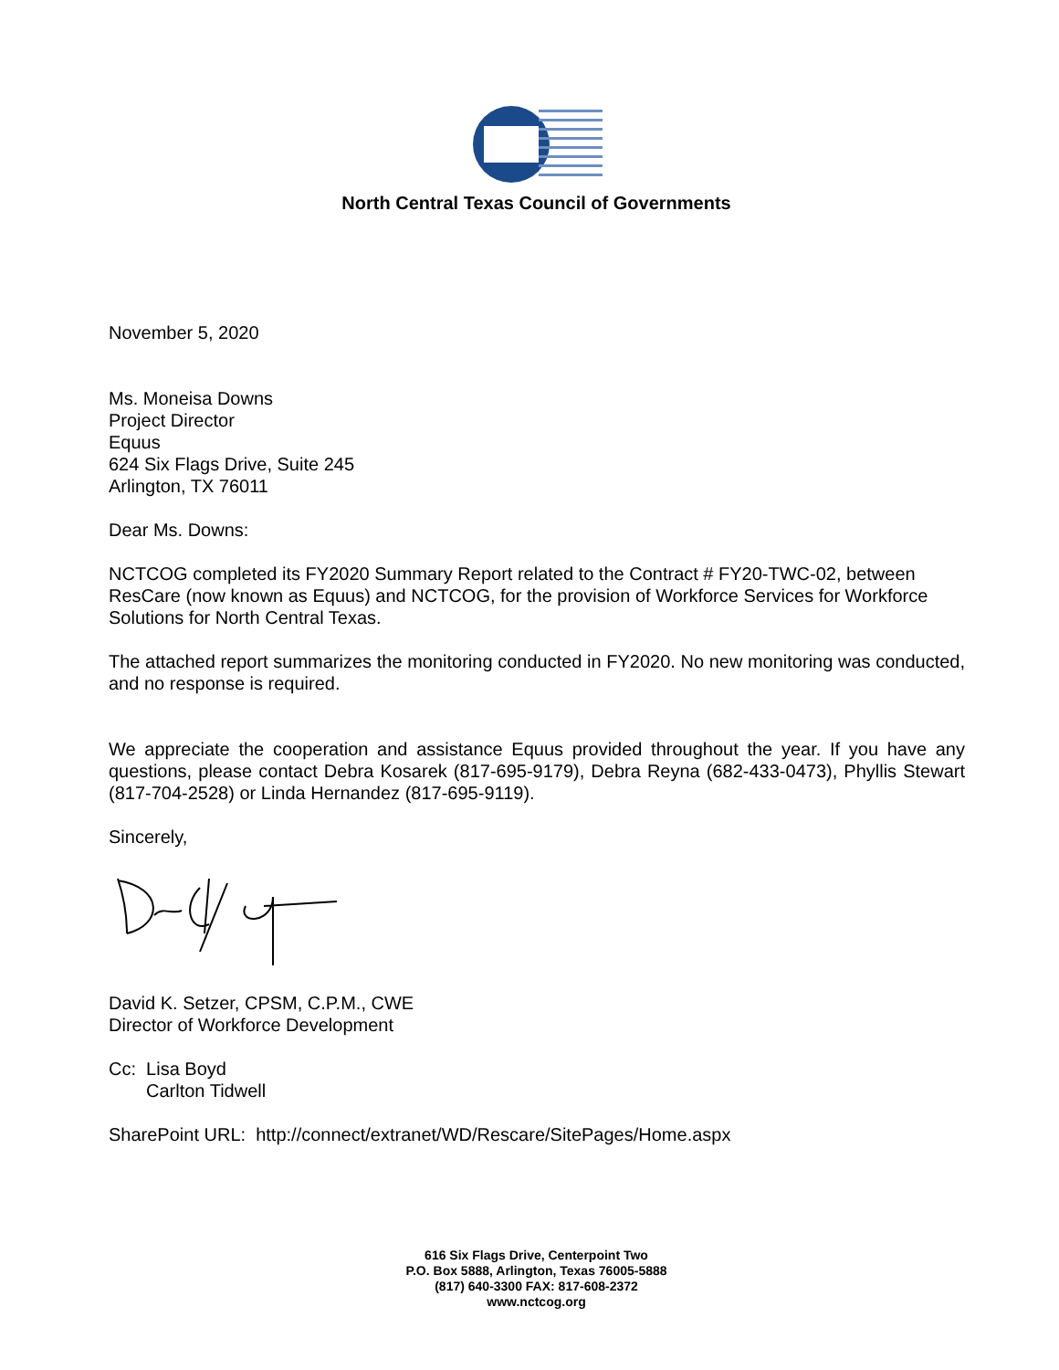North Central Texas Council of Governments
November 5, 2020
Ms. Moneisa Downs
Project Director
Equus
624 Six Flags Drive, Suite 245
Arlington, TX 76011
Dear Ms. Downs:
NCTCOG completed its FY2020 Summary Report related to the Contract # FY20-TWC-02, between ResCare (now known as Equus) and NCTCOG, for the provision of Workforce Services for Workforce Solutions for North Central Texas.
The attached report summarizes the monitoring conducted in FY2020. No new monitoring was conducted, and no response is required.
We appreciate the cooperation and assistance Equus provided throughout the year. If you have any questions, please contact Debra Kosarek (817-695-9179), Debra Reyna (682-433-0473), Phyllis Stewart (817-704-2528) or Linda Hernandez (817-695-9119).
Sincerely,
David K. Setzer, CPSM, C.P.M., CWE
Director of Workforce Development
Cc: Lisa Boyd
Carlton Tidwell
SharePoint URL: http://connect/extranet/WD/Rescare/SitePages/Home.aspx
616 Six Flags Drive, Centerpoint Two
P.O. Box 5888, Arlington, Texas 76005-5888
(817) 640-3300 FAX: 817-608-2372
www.nctcog.org